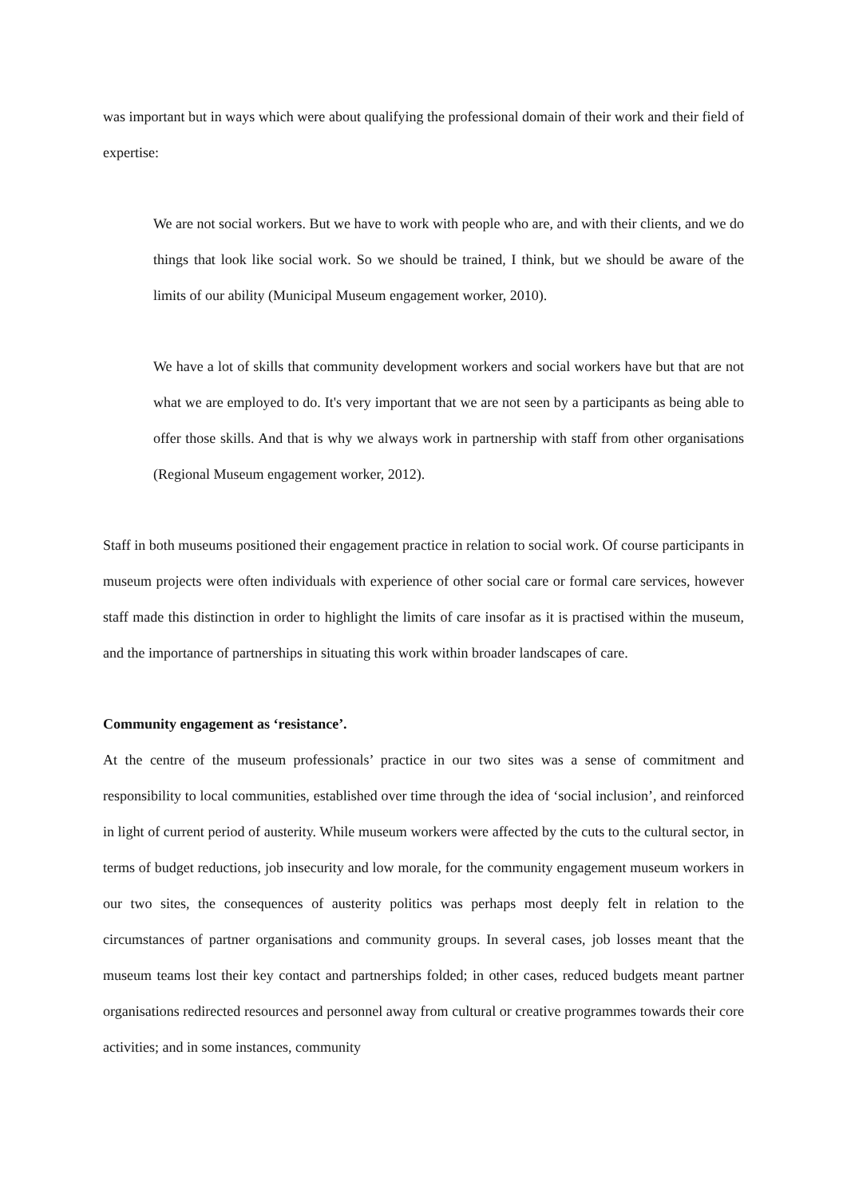was important but in ways which were about qualifying the professional domain of their work and their field of expertise:
We are not social workers. But we have to work with people who are, and with their clients, and we do things that look like social work. So we should be trained, I think, but we should be aware of the limits of our ability (Municipal Museum engagement worker, 2010).
We have a lot of skills that community development workers and social workers have but that are not what we are employed to do. It's very important that we are not seen by a participants as being able to offer those skills. And that is why we always work in partnership with staff from other organisations (Regional Museum engagement worker, 2012).
Staff in both museums positioned their engagement practice in relation to social work. Of course participants in museum projects were often individuals with experience of other social care or formal care services, however staff made this distinction in order to highlight the limits of care insofar as it is practised within the museum, and the importance of partnerships in situating this work within broader landscapes of care.
Community engagement as ‘resistance’.
At the centre of the museum professionals’ practice in our two sites was a sense of commitment and responsibility to local communities, established over time through the idea of ‘social inclusion’, and reinforced in light of current period of austerity. While museum workers were affected by the cuts to the cultural sector, in terms of budget reductions, job insecurity and low morale, for the community engagement museum workers in our two sites, the consequences of austerity politics was perhaps most deeply felt in relation to the circumstances of partner organisations and community groups. In several cases, job losses meant that the museum teams lost their key contact and partnerships folded; in other cases, reduced budgets meant partner organisations redirected resources and personnel away from cultural or creative programmes towards their core activities; and in some instances, community